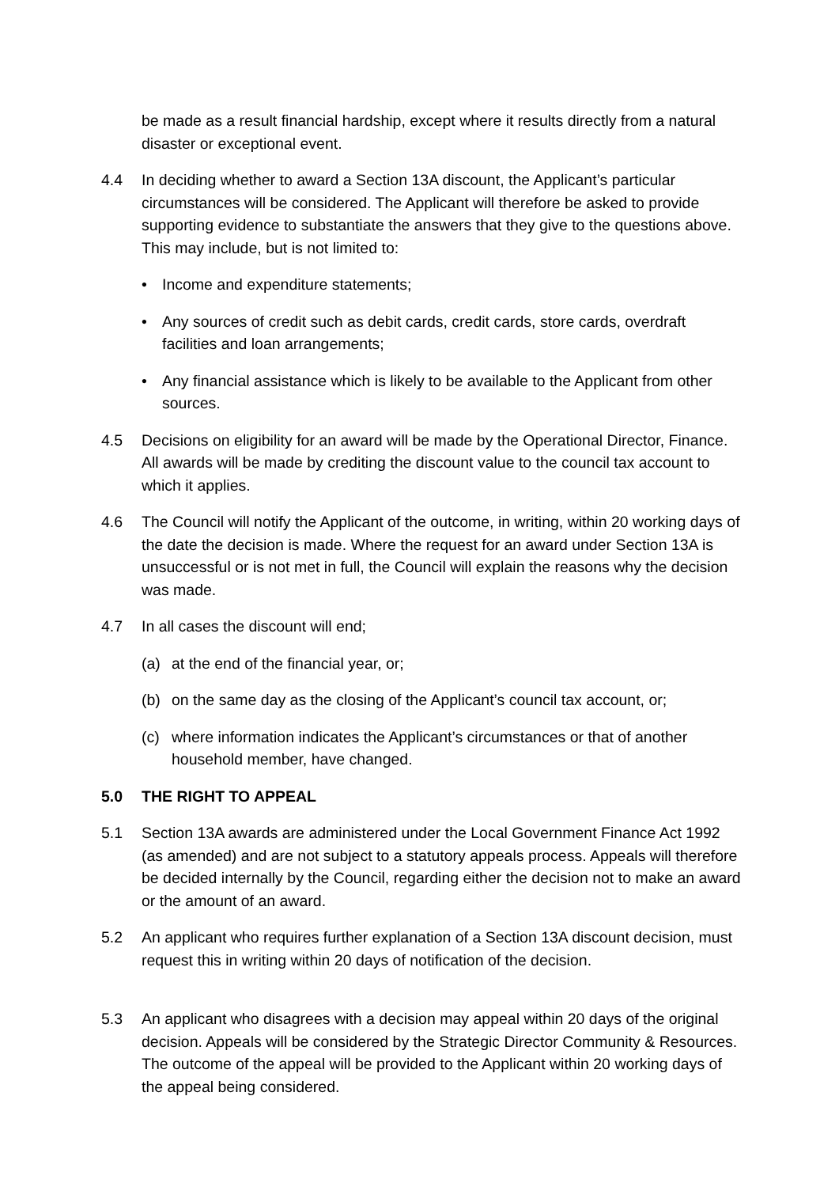be made as a result financial hardship, except where it results directly from a natural disaster or exceptional event.
4.4 In deciding whether to award a Section 13A discount, the Applicant’s particular circumstances will be considered. The Applicant will therefore be asked to provide supporting evidence to substantiate the answers that they give to the questions above. This may include, but is not limited to:
• Income and expenditure statements;
• Any sources of credit such as debit cards, credit cards, store cards, overdraft facilities and loan arrangements;
• Any financial assistance which is likely to be available to the Applicant from other sources.
4.5 Decisions on eligibility for an award will be made by the Operational Director, Finance. All awards will be made by crediting the discount value to the council tax account to which it applies.
4.6 The Council will notify the Applicant of the outcome, in writing, within 20 working days of the date the decision is made. Where the request for an award under Section 13A is unsuccessful or is not met in full, the Council will explain the reasons why the decision was made.
4.7 In all cases the discount will end;
(a) at the end of the financial year, or;
(b) on the same day as the closing of the Applicant’s council tax account, or;
(c) where information indicates the Applicant’s circumstances or that of another household member, have changed.
5.0 THE RIGHT TO APPEAL
5.1 Section 13A awards are administered under the Local Government Finance Act 1992 (as amended) and are not subject to a statutory appeals process. Appeals will therefore be decided internally by the Council, regarding either the decision not to make an award or the amount of an award.
5.2 An applicant who requires further explanation of a Section 13A discount decision, must request this in writing within 20 days of notification of the decision.
5.3 An applicant who disagrees with a decision may appeal within 20 days of the original decision. Appeals will be considered by the Strategic Director Community & Resources. The outcome of the appeal will be provided to the Applicant within 20 working days of the appeal being considered.